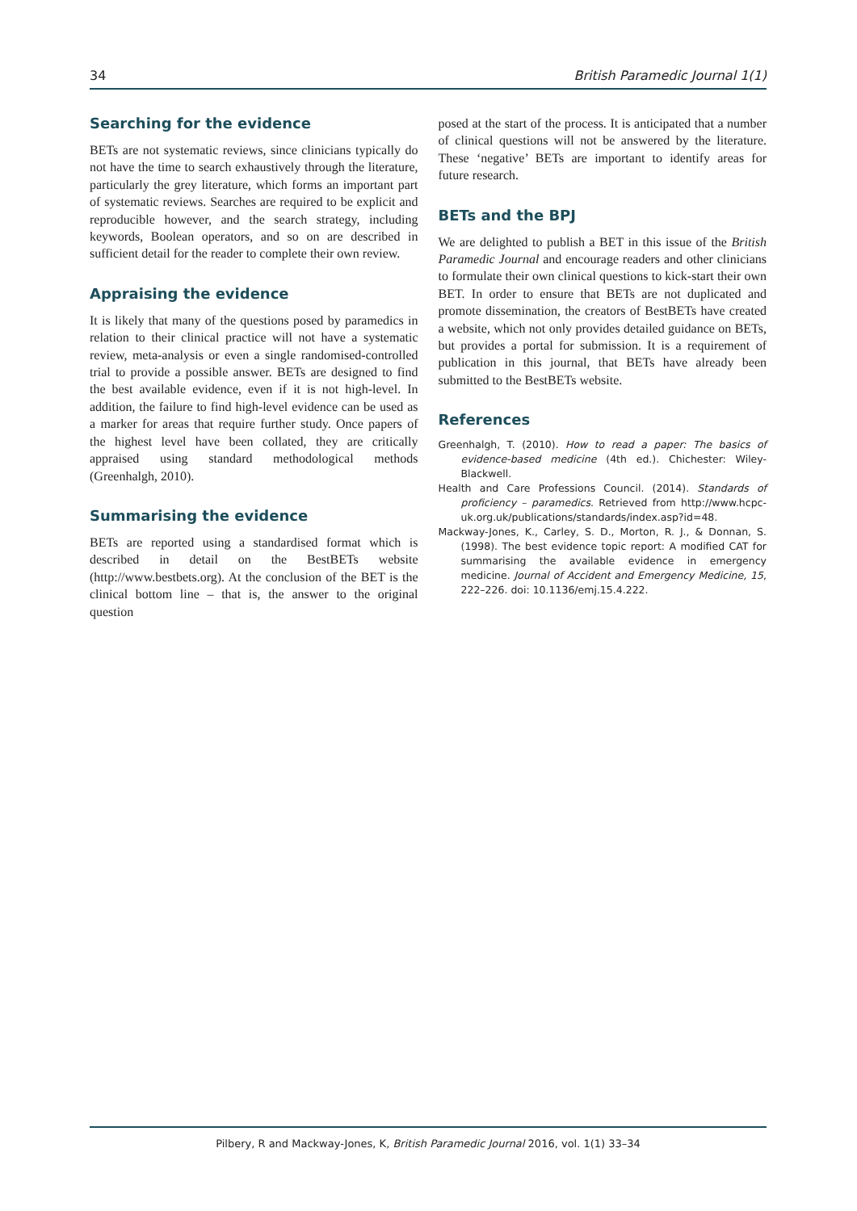34 British Paramedic Journal 1(1)
Searching for the evidence
BETs are not systematic reviews, since clinicians typically do not have the time to search exhaustively through the literature, particularly the grey literature, which forms an important part of systematic reviews. Searches are required to be explicit and reproducible however, and the search strategy, including keywords, Boolean operators, and so on are described in sufficient detail for the reader to complete their own review.
Appraising the evidence
It is likely that many of the questions posed by paramedics in relation to their clinical practice will not have a systematic review, meta-analysis or even a single randomised-controlled trial to provide a possible answer. BETs are designed to find the best available evidence, even if it is not high-level. In addition, the failure to find high-level evidence can be used as a marker for areas that require further study. Once papers of the highest level have been collated, they are critically appraised using standard methodological methods (Greenhalgh, 2010).
Summarising the evidence
BETs are reported using a standardised format which is described in detail on the BestBETs website (http://www.bestbets.org). At the conclusion of the BET is the clinical bottom line – that is, the answer to the original question
posed at the start of the process. It is anticipated that a number of clinical questions will not be answered by the literature. These ‘negative’ BETs are important to identify areas for future research.
BETs and the BPJ
We are delighted to publish a BET in this issue of the British Paramedic Journal and encourage readers and other clinicians to formulate their own clinical questions to kick-start their own BET. In order to ensure that BETs are not duplicated and promote dissemination, the creators of BestBETs have created a website, which not only provides detailed guidance on BETs, but provides a portal for submission. It is a requirement of publication in this journal, that BETs have already been submitted to the BestBETs website.
References
Greenhalgh, T. (2010). How to read a paper: The basics of evidence-based medicine (4th ed.). Chichester: Wiley-Blackwell.
Health and Care Professions Council. (2014). Standards of proficiency – paramedics. Retrieved from http://www.hcpc-uk.org.uk/publications/standards/index.asp?id=48.
Mackway-Jones, K., Carley, S. D., Morton, R. J., & Donnan, S. (1998). The best evidence topic report: A modified CAT for summarising the available evidence in emergency medicine. Journal of Accident and Emergency Medicine, 15, 222–226. doi: 10.1136/emj.15.4.222.
Pilbery, R and Mackway-Jones, K, British Paramedic Journal 2016, vol. 1(1) 33–34